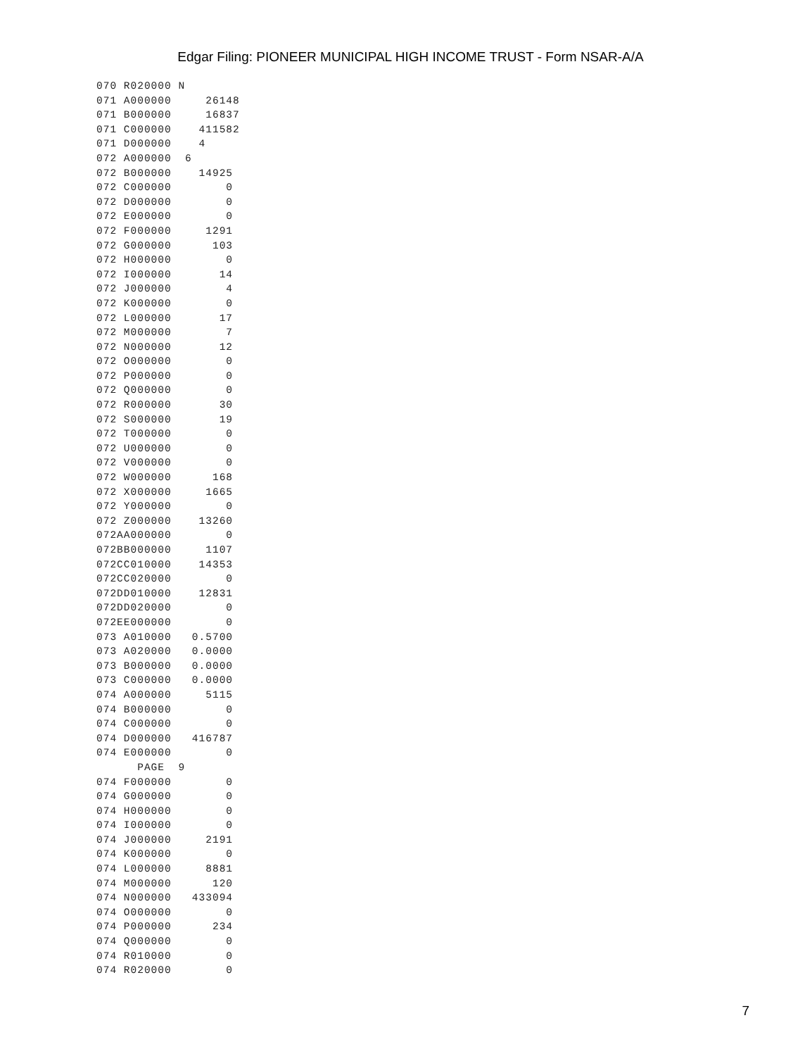Edgar Filing: PIONEER MUNICIPAL HIGH INCOME TRUST - Form NSAR-A/A
070 R020000 N
071 A000000     26148
071 B000000     16837
071 C000000    411582
071 D000000    4
072 A000000  6
072 B000000    14925
072 C000000        0
072 D000000        0
072 E000000        0
072 F000000     1291
072 G000000      103
072 H000000        0
072 I000000       14
072 J000000        4
072 K000000        0
072 L000000       17
072 M000000        7
072 N000000       12
072 O000000        0
072 P000000        0
072 Q000000        0
072 R000000       30
072 S000000       19
072 T000000        0
072 U000000        0
072 V000000        0
072 W000000      168
072 X000000     1665
072 Y000000        0
072 Z000000    13260
072AA000000        0
072BB000000     1107
072CC010000    14353
072CC020000        0
072DD010000    12831
072DD020000        0
072EE000000        0
073 A010000   0.5700
073 A020000   0.0000
073 B000000   0.0000
073 C000000   0.0000
074 A000000     5115
074 B000000        0
074 C000000        0
074 D000000   416787
074 E000000        0
      PAGE  9
074 F000000        0
074 G000000        0
074 H000000        0
074 I000000        0
074 J000000     2191
074 K000000        0
074 L000000     8881
074 M000000      120
074 N000000   433094
074 O000000        0
074 P000000      234
074 Q000000        0
074 R010000        0
074 R020000        0
7